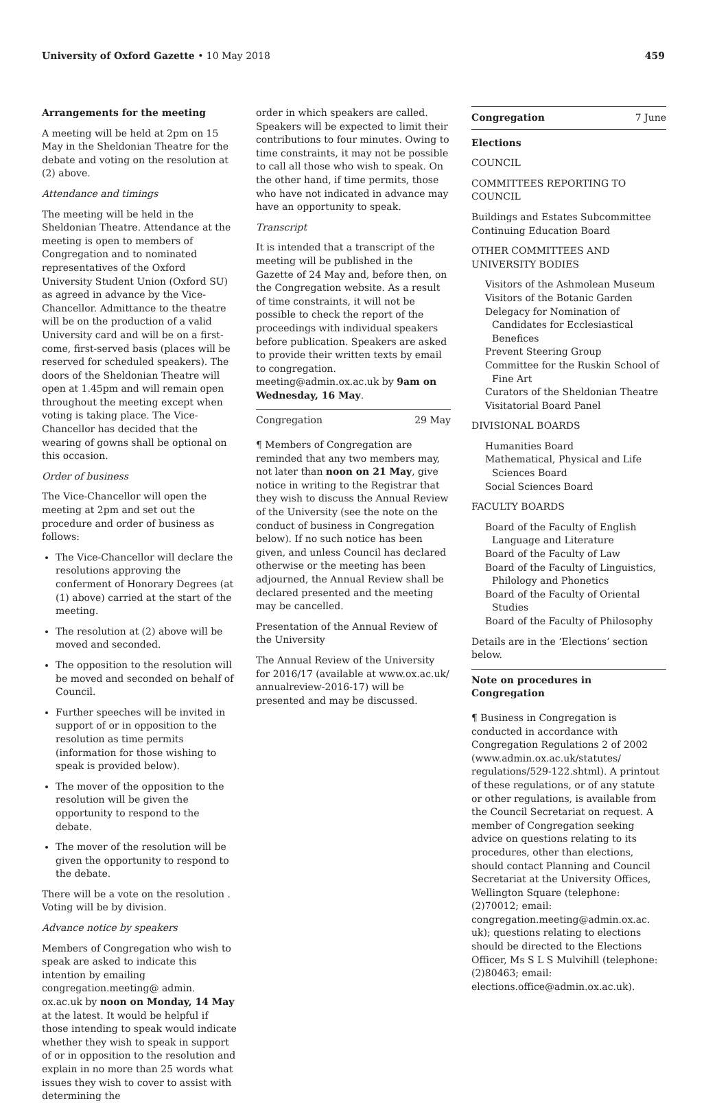University of Oxford Gazette • 10 May 2018 459
Arrangements for the meeting
A meeting will be held at 2pm on 15 May in the Sheldonian Theatre for the debate and voting on the resolution at (2) above.
Attendance and timings
The meeting will be held in the Sheldonian Theatre. Attendance at the meeting is open to members of Congregation and to nominated representatives of the Oxford University Student Union (Oxford SU) as agreed in advance by the Vice-Chancellor. Admittance to the theatre will be on the production of a valid University card and will be on a first-come, first-served basis (places will be reserved for scheduled speakers). The doors of the Sheldonian Theatre will open at 1.45pm and will remain open throughout the meeting except when voting is taking place. The Vice-Chancellor has decided that the wearing of gowns shall be optional on this occasion.
Order of business
The Vice-Chancellor will open the meeting at 2pm and set out the procedure and order of business as follows:
The Vice-Chancellor will declare the resolutions approving the conferment of Honorary Degrees (at (1) above) carried at the start of the meeting.
The resolution at (2) above will be moved and seconded.
The opposition to the resolution will be moved and seconded on behalf of Council.
Further speeches will be invited in support of or in opposition to the resolution as time permits (information for those wishing to speak is provided below).
The mover of the opposition to the resolution will be given the opportunity to respond to the debate.
The mover of the resolution will be given the opportunity to respond to the debate.
There will be a vote on the resolution . Voting will be by division.
Advance notice by speakers
Members of Congregation who wish to speak are asked to indicate this intention by emailing congregation.meeting@ admin. ox.ac.uk by noon on Monday, 14 May at the latest. It would be helpful if those intending to speak would indicate whether they wish to speak in support of or in opposition to the resolution and explain in no more than 25 words what issues they wish to cover to assist with determining the
order in which speakers are called. Speakers will be expected to limit their contributions to four minutes. Owing to time constraints, it may not be possible to call all those who wish to speak. On the other hand, if time permits, those who have not indicated in advance may have an opportunity to speak.
Transcript
It is intended that a transcript of the meeting will be published in the Gazette of 24 May and, before then, on the Congregation website. As a result of time constraints, it will not be possible to check the report of the proceedings with individual speakers before publication. Speakers are asked to provide their written texts by email to congregation. meeting@admin.ox.ac.uk by 9am on Wednesday, 16 May.
Congregation 29 May
¶ Members of Congregation are reminded that any two members may, not later than noon on 21 May, give notice in writing to the Registrar that they wish to discuss the Annual Review of the University (see the note on the conduct of business in Congregation below). If no such notice has been given, and unless Council has declared otherwise or the meeting has been adjourned, the Annual Review shall be declared presented and the meeting may be cancelled.
Presentation of the Annual Review of the University
The Annual Review of the University for 2016/17 (available at www.ox.ac.uk/ annualreview-2016-17) will be presented and may be discussed.
Congregation 7 June
Elections
COUNCIL
COMMITTEES REPORTING TO COUNCIL
Buildings and Estates Subcommittee
Continuing Education Board
OTHER COMMITTEES AND UNIVERSITY BODIES
Visitors of the Ashmolean Museum
Visitors of the Botanic Garden
Delegacy for Nomination of Candidates for Ecclesiastical Benefices
Prevent Steering Group
Committee for the Ruskin School of Fine Art
Curators of the Sheldonian Theatre
Visitatorial Board Panel
DIVISIONAL BOARDS
Humanities Board
Mathematical, Physical and Life Sciences Board
Social Sciences Board
FACULTY BOARDS
Board of the Faculty of English Language and Literature
Board of the Faculty of Law
Board of the Faculty of Linguistics, Philology and Phonetics
Board of the Faculty of Oriental Studies
Board of the Faculty of Philosophy
Details are in the ‘Elections’ section below.
Note on procedures in Congregation
¶ Business in Congregation is conducted in accordance with Congregation Regulations 2 of 2002 (www.admin.ox.ac.uk/statutes/ regulations/529-122.shtml). A printout of these regulations, or of any statute or other regulations, is available from the Council Secretariat on request. A member of Congregation seeking advice on questions relating to its procedures, other than elections, should contact Planning and Council Secretariat at the University Offices, Wellington Square (telephone: (2)70012; email: congregation.meeting@admin.ox.ac. uk); questions relating to elections should be directed to the Elections Officer, Ms S L S Mulvihill (telephone: (2)80463; email: elections.office@admin.ox.ac.uk).